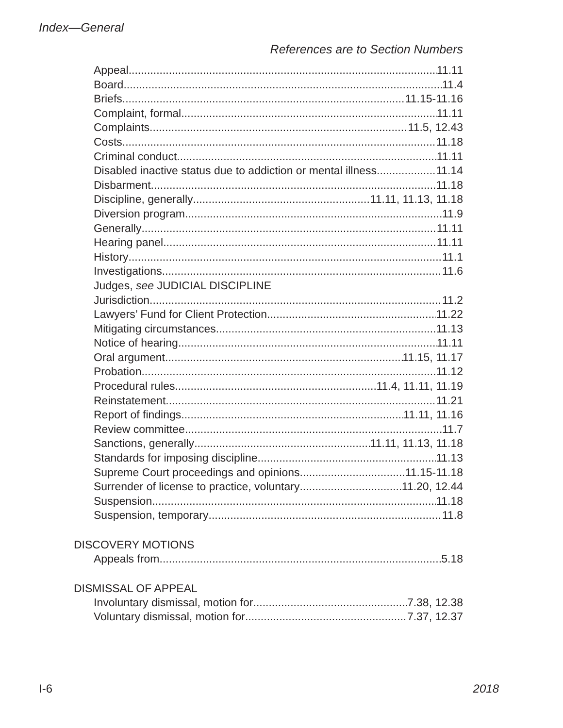Index—General
References are to Section Numbers
Appeal 11.11
Board 11.4
Briefs 11.15-11.16
Complaint, formal 11.11
Complaints 11.5, 12.43
Costs 11.18
Criminal conduct 11.11
Disabled inactive status due to addiction or mental illness 11.14
Disbarment 11.18
Discipline, generally 11.11, 11.13, 11.18
Diversion program 11.9
Generally 11.11
Hearing panel 11.11
History 11.1
Investigations 11.6
Judges, see JUDICIAL DISCIPLINE
Jurisdiction 11.2
Lawyers’ Fund for Client Protection 11.22
Mitigating circumstances 11.13
Notice of hearing 11.11
Oral argument 11.15, 11.17
Probation 11.12
Procedural rules 11.4, 11.11, 11.19
Reinstatement 11.21
Report of findings 11.11, 11.16
Review committee 11.7
Sanctions, generally 11.11, 11.13, 11.18
Standards for imposing discipline 11.13
Supreme Court proceedings and opinions 11.15-11.18
Surrender of license to practice, voluntary 11.20, 12.44
Suspension 11.18
Suspension, temporary 11.8
DISCOVERY MOTIONS
Appeals from 5.18
DISMISSAL OF APPEAL
Involuntary dismissal, motion for 7.38, 12.38
Voluntary dismissal, motion for 7.37, 12.37
I-6 2018